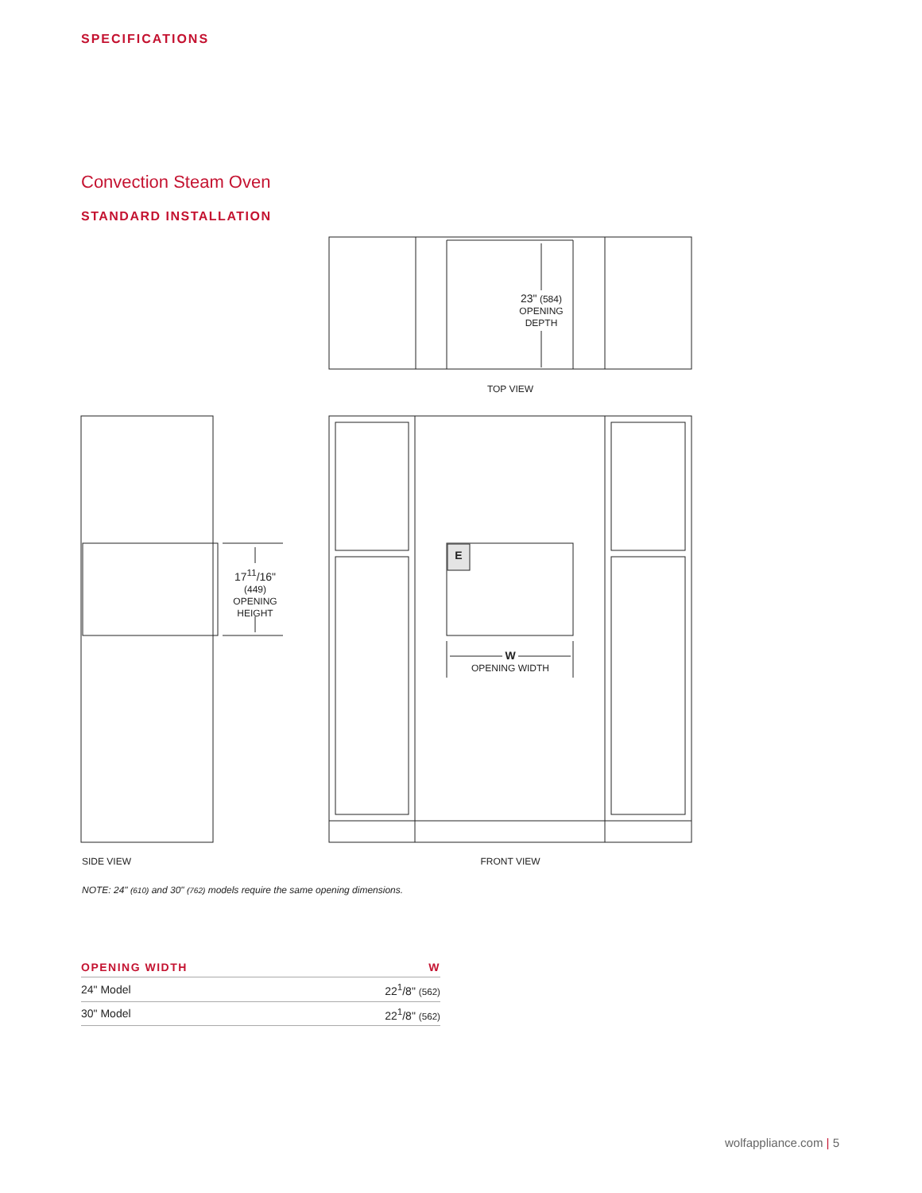SPECIFICATIONS
Convection Steam Oven
STANDARD INSTALLATION
23" (584)
OPENING
DEPTH
TOP VIEW
17<sup>11</sup>/16"
(449)
OPENING
HEIGHT
E
W
OPENING WIDTH
SIDE VIEW FRONT VIEW
NOTE: 24" (610) and 30" (762) models require the same opening dimensions.
| OPENING WIDTH | W |
| --- | --- |
| 24" Model | 22<sup>1</sup>/8" (562) |
| 30" Model | 22<sup>1</sup>/8" (562) |
wolfappliance.com | 5